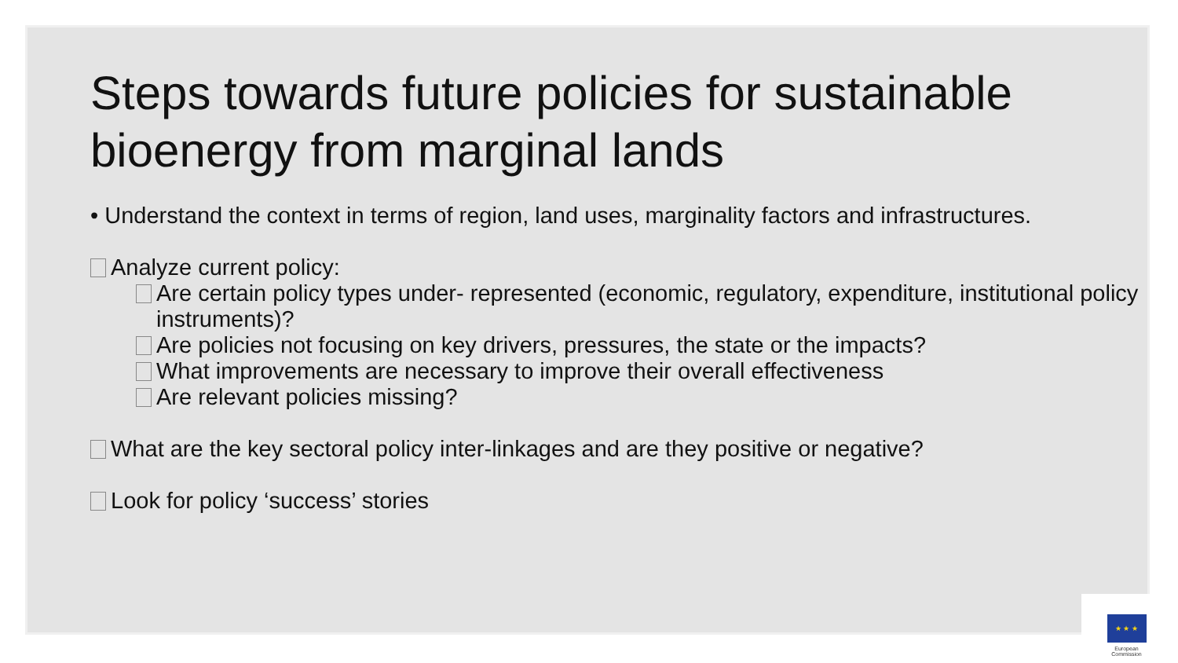Steps towards future policies for sustainable
bioenergy from marginal lands
• Understand the context in terms of region, land uses, marginality factors and infrastructures.
Analyze current policy:
Are certain policy types under- represented (economic, regulatory, expenditure, institutional policy instruments)?
Are policies not focusing on key drivers, pressures, the state or the impacts?
What improvements are necessary to improve their overall effectiveness
Are relevant policies missing?
What are the key sectoral policy inter-linkages and are they positive or negative?
Look for policy ‘success’ stories
★ ★ ★
European
Commission